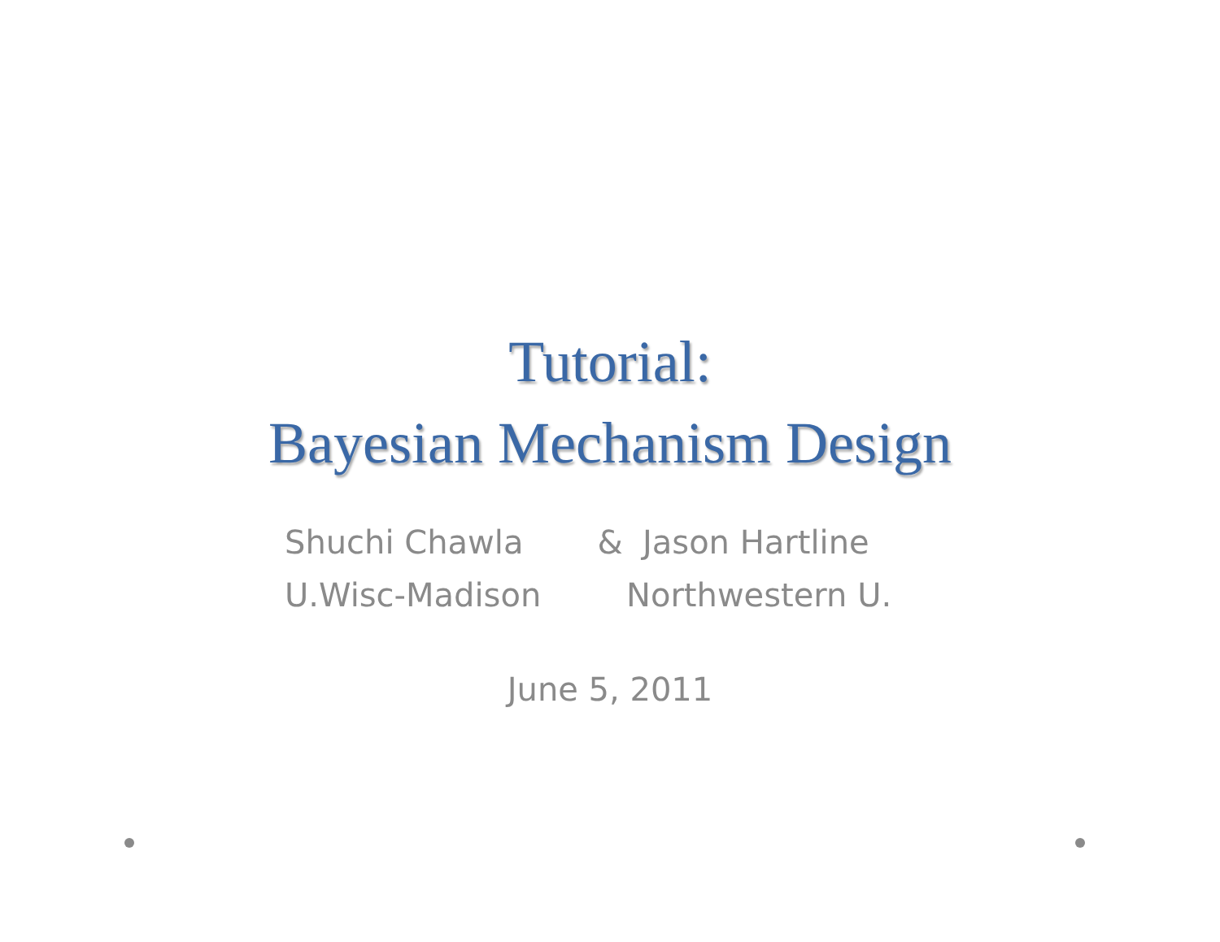Tutorial:
Bayesian Mechanism Design
Shuchi Chawla & Jason Hartline
U.Wisc-Madison Northwestern U.
June 5, 2011